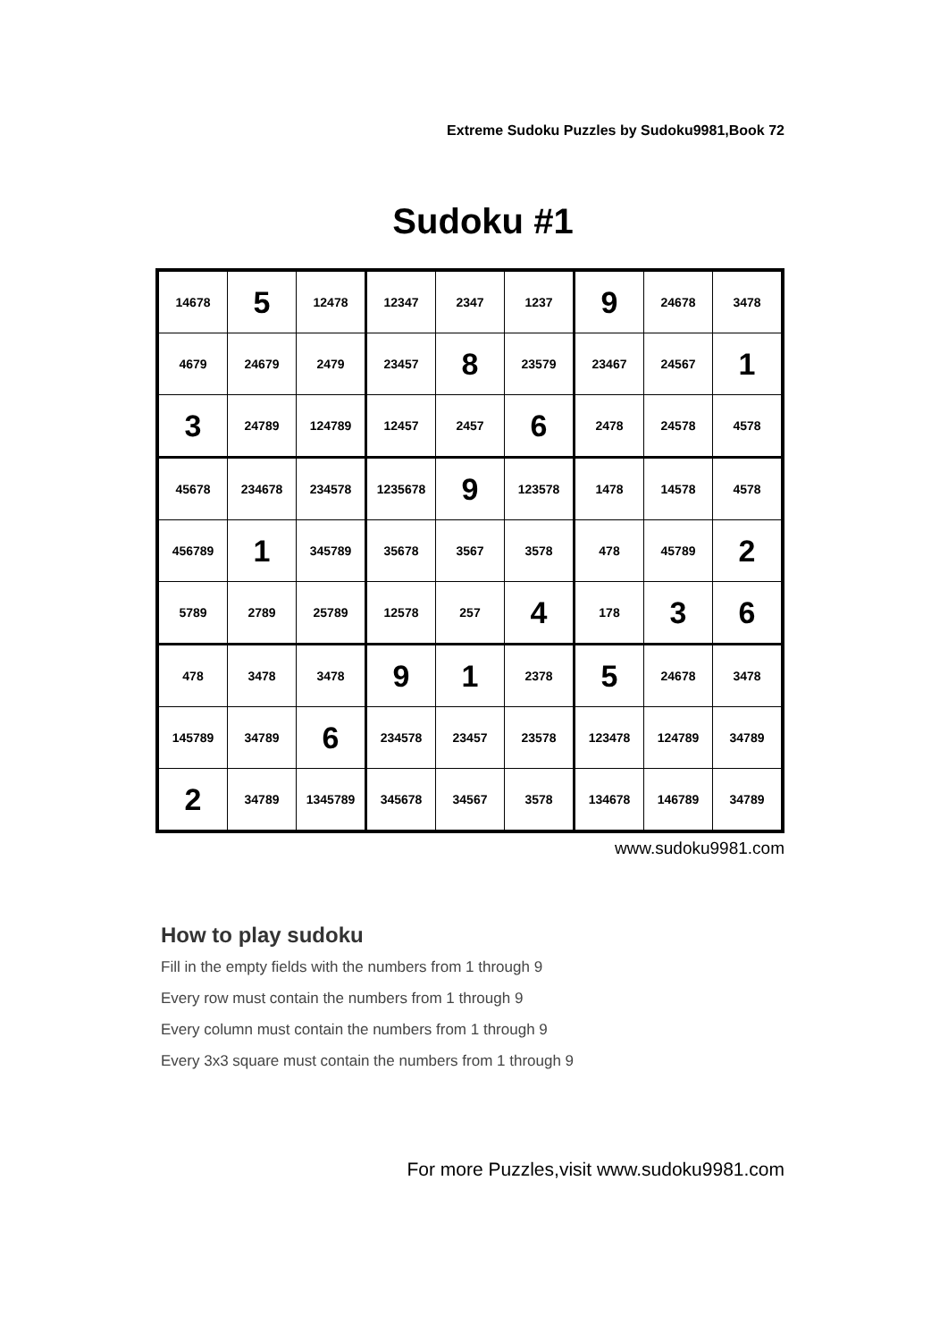Extreme Sudoku Puzzles by Sudoku9981,Book 72
Sudoku #1
| 14678 | 5 | 12478 | 12347 | 2347 | 1237 | 9 | 24678 | 3478 |
| 4679 | 24679 | 2479 | 23457 | 8 | 23579 | 23467 | 24567 | 1 |
| 3 | 24789 | 124789 | 12457 | 2457 | 6 | 2478 | 24578 | 4578 |
| 45678 | 234678 | 234578 | 1235678 | 9 | 123578 | 1478 | 14578 | 4578 |
| 456789 | 1 | 345789 | 35678 | 3567 | 3578 | 478 | 45789 | 2 |
| 5789 | 2789 | 25789 | 12578 | 257 | 4 | 178 | 3 | 6 |
| 478 | 3478 | 3478 | 9 | 1 | 2378 | 5 | 24678 | 3478 |
| 145789 | 34789 | 6 | 234578 | 23457 | 23578 | 123478 | 124789 | 34789 |
| 2 | 34789 | 1345789 | 345678 | 34567 | 3578 | 134678 | 146789 | 34789 |
www.sudoku9981.com
How to play sudoku
Fill in the empty fields with the numbers from 1 through 9
Every row must contain the numbers from 1 through 9
Every column must contain the numbers from 1 through 9
Every 3x3 square must contain the numbers from 1 through 9
For more Puzzles,visit www.sudoku9981.com